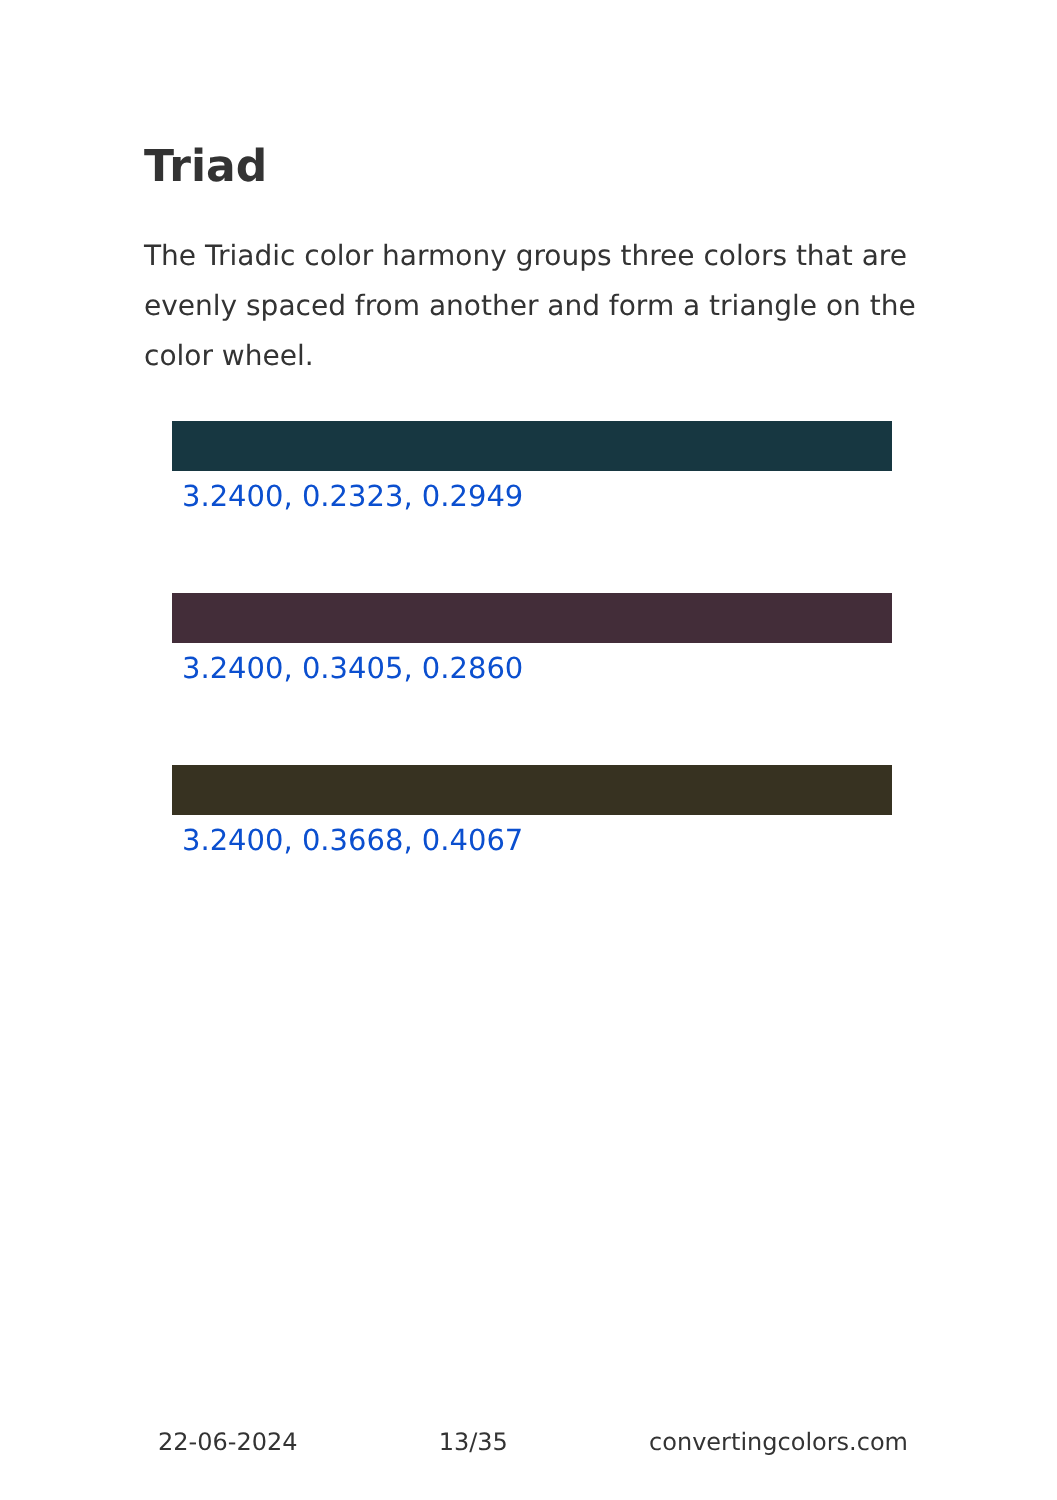Triad
The Triadic color harmony groups three colors that are evenly spaced from another and form a triangle on the color wheel.
3.2400, 0.2323, 0.2949
3.2400, 0.3405, 0.2860
3.2400, 0.3668, 0.4067
22-06-2024 13/35 convertingcolors.com